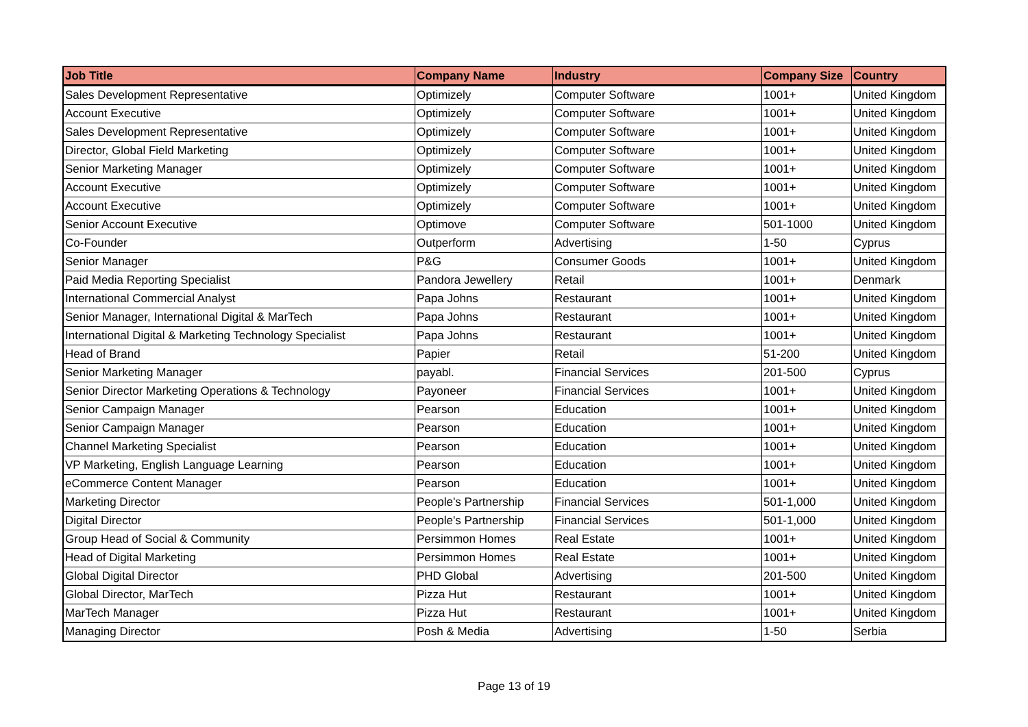| Job Title | Company Name | Industry | Company Size | Country |
| --- | --- | --- | --- | --- |
| Sales Development Representative | Optimizely | Computer Software | 1001+ | United Kingdom |
| Account Executive | Optimizely | Computer Software | 1001+ | United Kingdom |
| Sales Development Representative | Optimizely | Computer Software | 1001+ | United Kingdom |
| Director, Global Field Marketing | Optimizely | Computer Software | 1001+ | United Kingdom |
| Senior Marketing Manager | Optimizely | Computer Software | 1001+ | United Kingdom |
| Account Executive | Optimizely | Computer Software | 1001+ | United Kingdom |
| Account Executive | Optimizely | Computer Software | 1001+ | United Kingdom |
| Senior Account Executive | Optimove | Computer Software | 501-1000 | United Kingdom |
| Co-Founder | Outperform | Advertising | 1-50 | Cyprus |
| Senior Manager | P&G | Consumer Goods | 1001+ | United Kingdom |
| Paid Media Reporting Specialist | Pandora Jewellery | Retail | 1001+ | Denmark |
| International Commercial Analyst | Papa Johns | Restaurant | 1001+ | United Kingdom |
| Senior Manager, International Digital & MarTech | Papa Johns | Restaurant | 1001+ | United Kingdom |
| International Digital & Marketing Technology Specialist | Papa Johns | Restaurant | 1001+ | United Kingdom |
| Head of Brand | Papier | Retail | 51-200 | United Kingdom |
| Senior Marketing Manager | payabl. | Financial Services | 201-500 | Cyprus |
| Senior Director Marketing Operations & Technology | Payoneer | Financial Services | 1001+ | United Kingdom |
| Senior Campaign Manager | Pearson | Education | 1001+ | United Kingdom |
| Senior Campaign Manager | Pearson | Education | 1001+ | United Kingdom |
| Channel Marketing Specialist | Pearson | Education | 1001+ | United Kingdom |
| VP Marketing, English Language Learning | Pearson | Education | 1001+ | United Kingdom |
| eCommerce Content Manager | Pearson | Education | 1001+ | United Kingdom |
| Marketing Director | People's Partnership | Financial Services | 501-1,000 | United Kingdom |
| Digital Director | People's Partnership | Financial Services | 501-1,000 | United Kingdom |
| Group Head of Social & Community | Persimmon Homes | Real Estate | 1001+ | United Kingdom |
| Head of Digital Marketing | Persimmon Homes | Real Estate | 1001+ | United Kingdom |
| Global Digital Director | PHD Global | Advertising | 201-500 | United Kingdom |
| Global Director, MarTech | Pizza Hut | Restaurant | 1001+ | United Kingdom |
| MarTech Manager | Pizza Hut | Restaurant | 1001+ | United Kingdom |
| Managing Director | Posh & Media | Advertising | 1-50 | Serbia |
Page 13 of 19